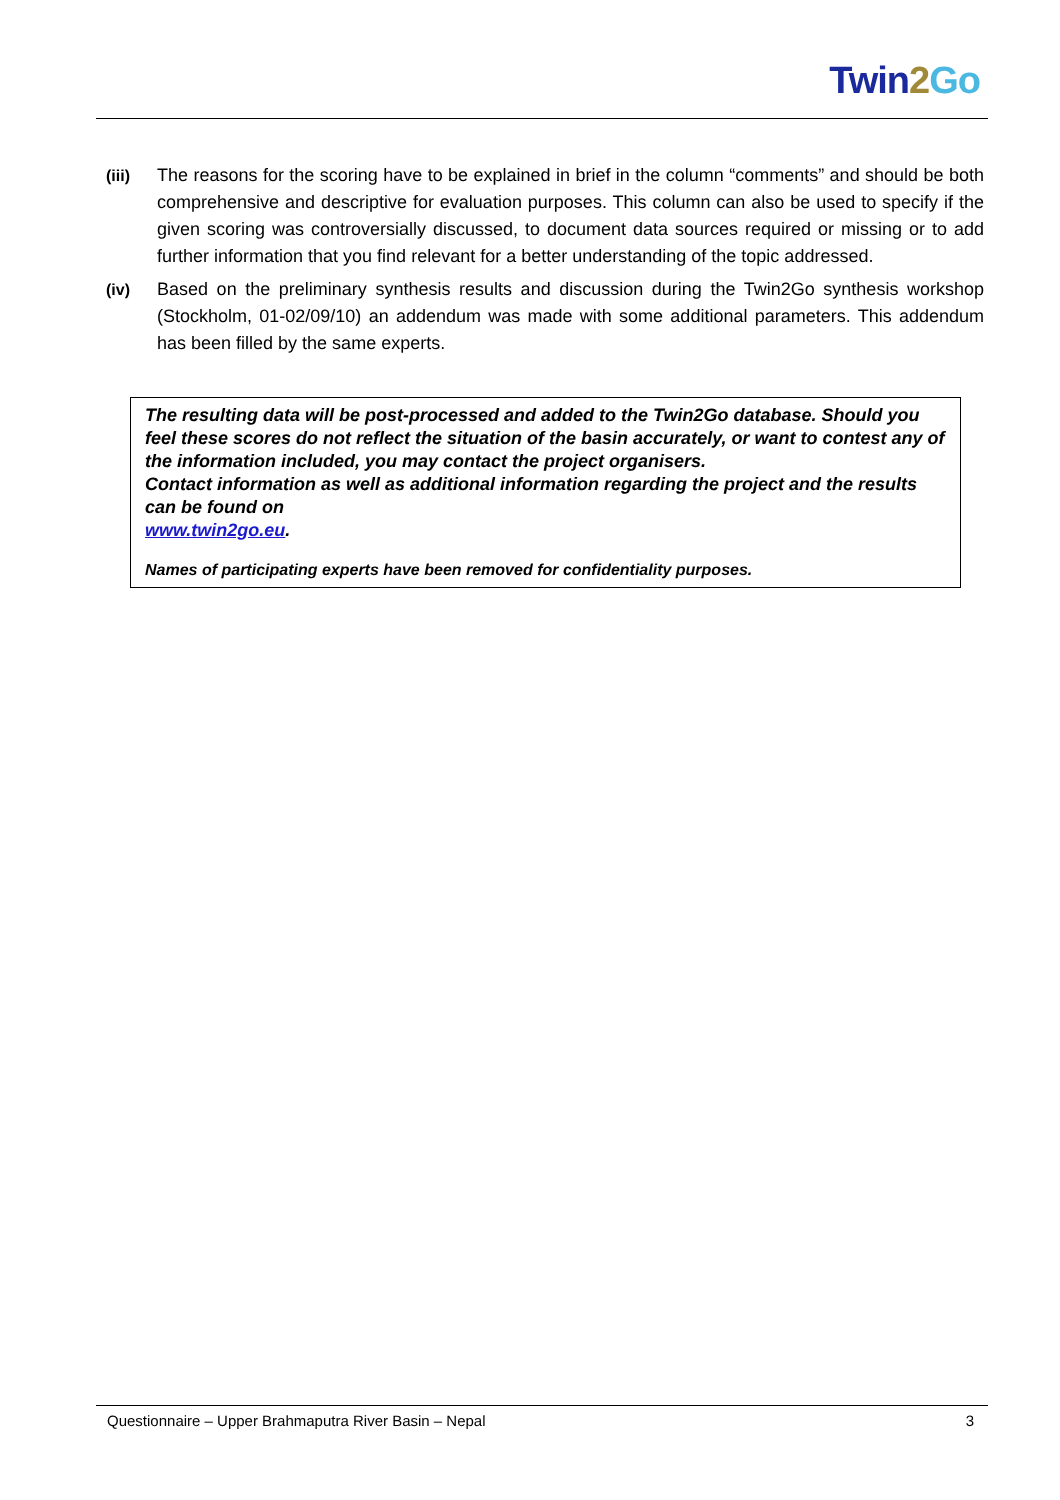Twin 2 Go
(iii) The reasons for the scoring have to be explained in brief in the column “comments” and should be both comprehensive and descriptive for evaluation purposes. This column can also be used to specify if the given scoring was controversially discussed, to document data sources required or missing or to add further information that you find relevant for a better understanding of the topic addressed.
(iv) Based on the preliminary synthesis results and discussion during the Twin2Go synthesis workshop (Stockholm, 01-02/09/10) an addendum was made with some additional parameters. This addendum has been filled by the same experts.
The resulting data will be post-processed and added to the Twin2Go database. Should you feel these scores do not reflect the situation of the basin accurately, or want to contest any of the information included, you may contact the project organisers.
Contact information as well as additional information regarding the project and the results can be found on
www.twin2go.eu.
Names of participating experts have been removed for confidentiality purposes.
Questionnaire – Upper Brahmaputra River Basin – Nepal 3